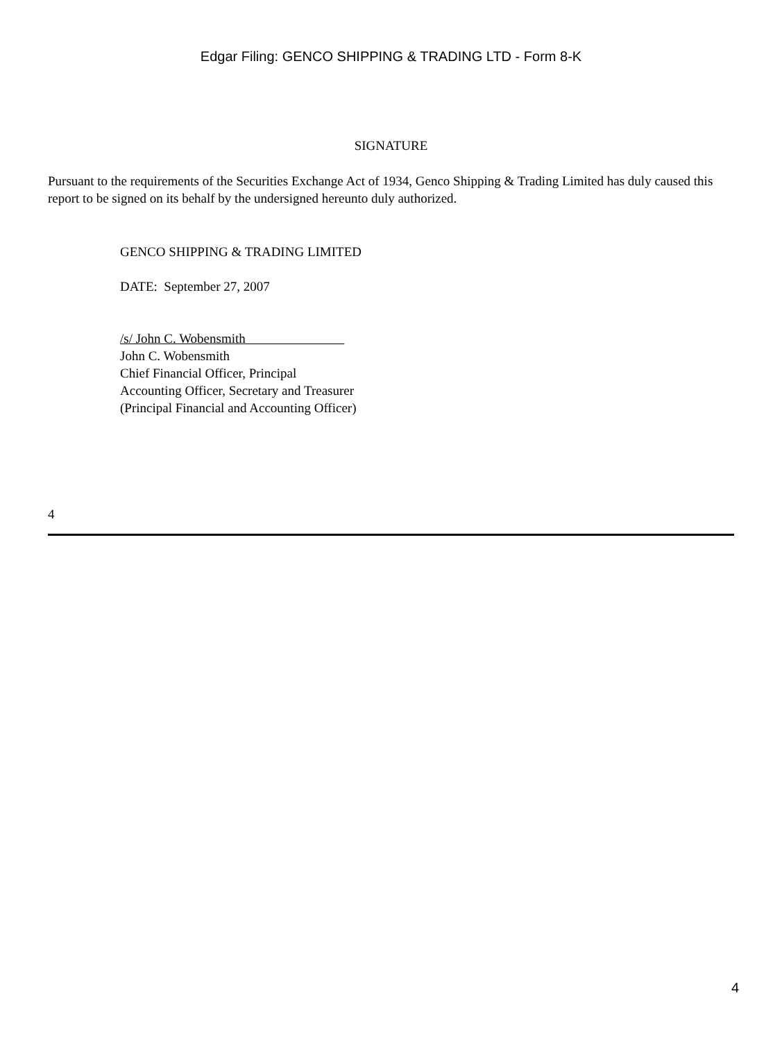Edgar Filing: GENCO SHIPPING & TRADING LTD - Form 8-K
SIGNATURE
Pursuant to the requirements of the Securities Exchange Act of 1934, Genco Shipping & Trading Limited has duly caused this report to be signed on its behalf by the undersigned hereunto duly authorized.
GENCO SHIPPING & TRADING LIMITED
DATE: September 27, 2007
/s/ John C. Wobensmith
John C. Wobensmith
Chief Financial Officer, Principal
Accounting Officer, Secretary and Treasurer
(Principal Financial and Accounting Officer)
4
4